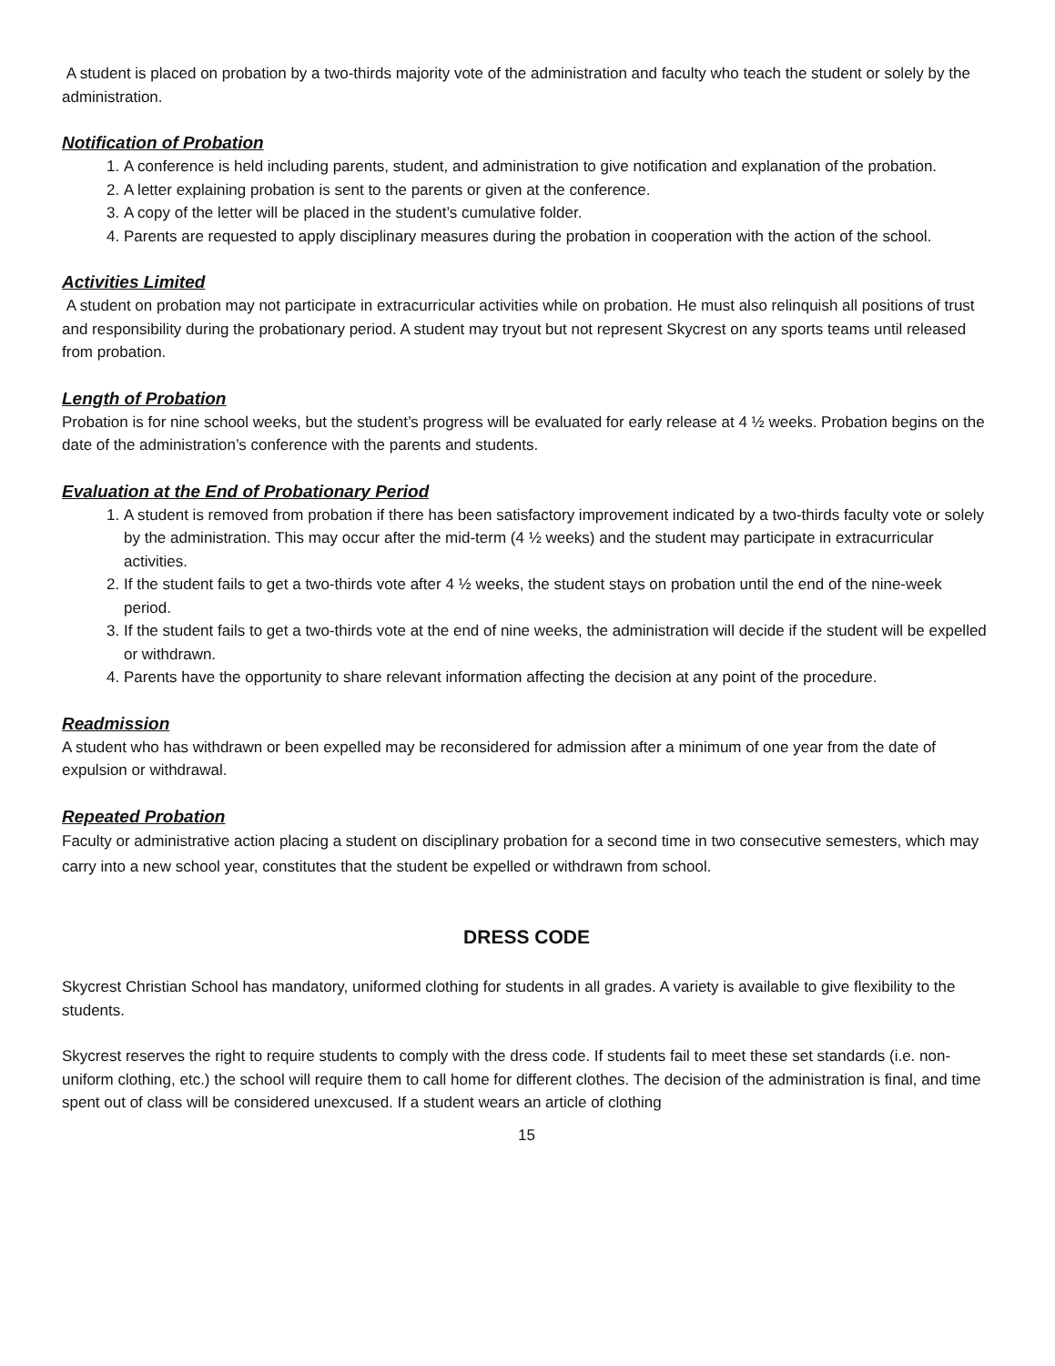A student is placed on probation by a two-thirds majority vote of the administration and faculty who teach the student or solely by the administration.
Notification of Probation
1. A conference is held including parents, student, and administration to give notification and explanation of the probation.
2. A letter explaining probation is sent to the parents or given at the conference.
3. A copy of the letter will be placed in the student’s cumulative folder.
4. Parents are requested to apply disciplinary measures during the probation in cooperation with the action of the school.
Activities Limited
A student on probation may not participate in extracurricular activities while on probation. He must also relinquish all positions of trust and responsibility during the probationary period. A student may tryout but not represent Skycrest on any sports teams until released from probation.
Length of Probation
Probation is for nine school weeks, but the student’s progress will be evaluated for early release at 4 ½ weeks. Probation begins on the date of the administration’s conference with the parents and students.
Evaluation at the End of Probationary Period
1. A student is removed from probation if there has been satisfactory improvement indicated by a two-thirds faculty vote or solely by the administration. This may occur after the mid-term (4 ½ weeks) and the student may participate in extracurricular activities.
2. If the student fails to get a two-thirds vote after 4 ½ weeks, the student stays on probation until the end of the nine-week period.
3. If the student fails to get a two-thirds vote at the end of nine weeks, the administration will decide if the student will be expelled or withdrawn.
4. Parents have the opportunity to share relevant information affecting the decision at any point of the procedure.
Readmission
A student who has withdrawn or been expelled may be reconsidered for admission after a minimum of one year from the date of expulsion or withdrawal.
Repeated Probation
Faculty or administrative action placing a student on disciplinary probation for a second time in two consecutive semesters, which may carry into a new school year, constitutes that the student be expelled or withdrawn from school.
DRESS CODE
Skycrest Christian School has mandatory, uniformed clothing for students in all grades. A variety is available to give flexibility to the students.
Skycrest reserves the right to require students to comply with the dress code. If students fail to meet these set standards (i.e. non-uniform clothing, etc.) the school will require them to call home for different clothes. The decision of the administration is final, and time spent out of class will be considered unexcused. If a student wears an article of clothing
15